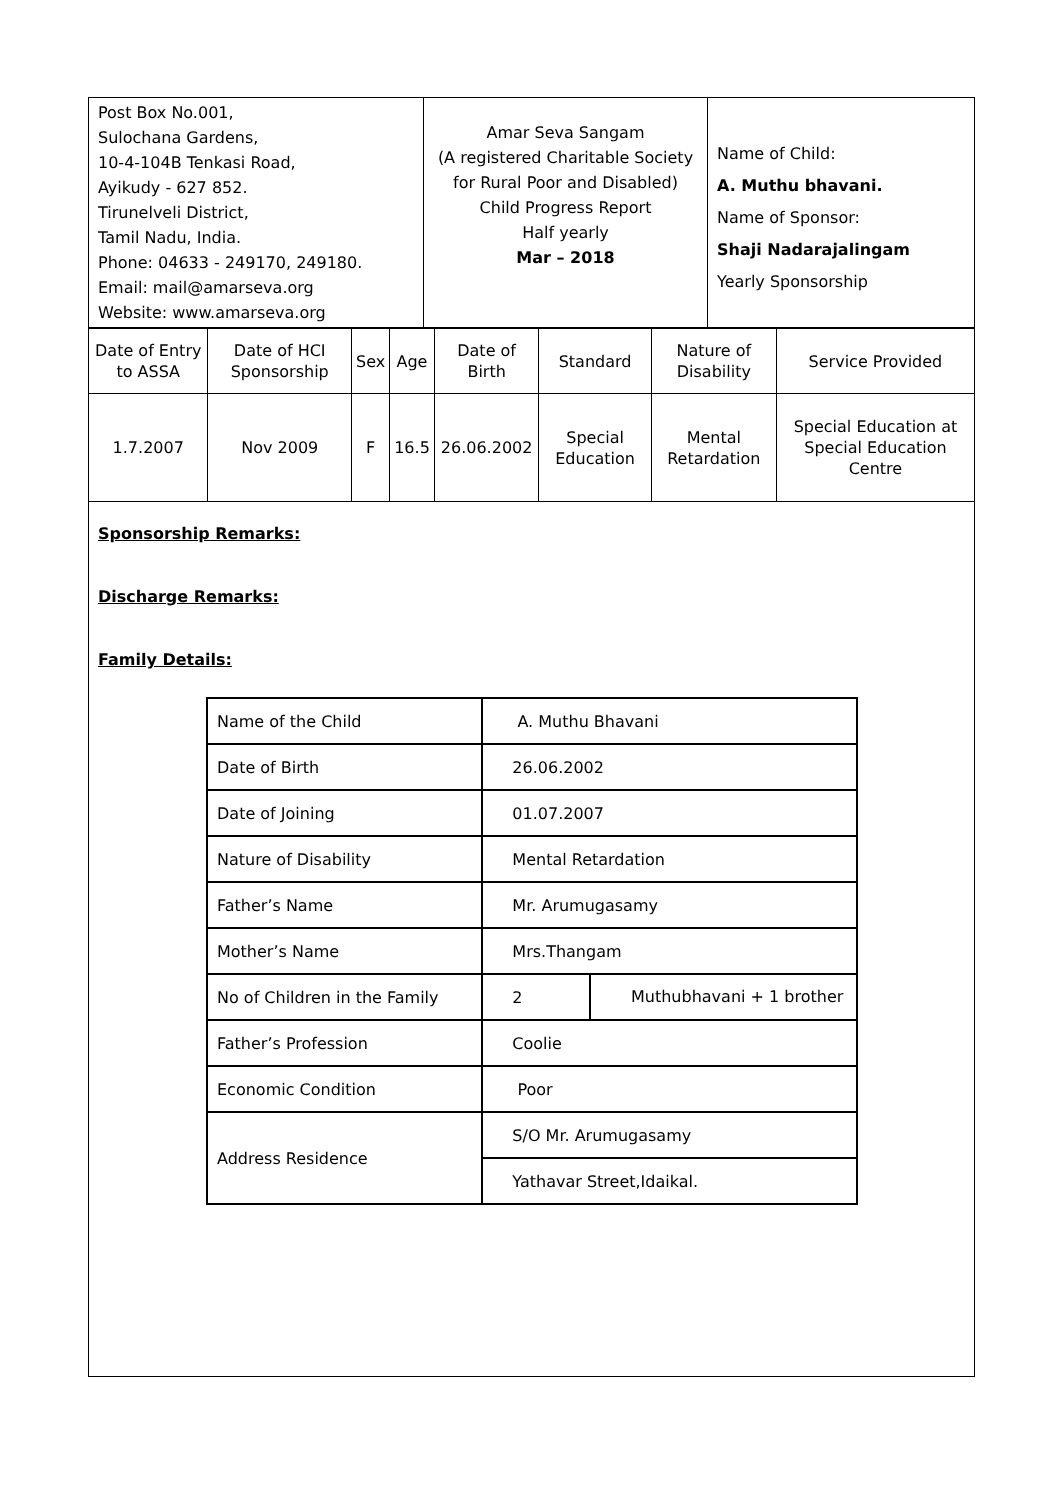| Post Box No.001, Sulochana Gardens, 10-4-104B Tenkasi Road, Ayikudy - 627 852. Tirunelveli District, Tamil Nadu, India. Phone: 04633 - 249170, 249180. Email: mail@amarseva.org Website: www.amarseva.org | Amar Seva Sangam (A registered Charitable Society for Rural Poor and Disabled) Child Progress Report Half yearly Mar – 2018 | Name of Child: A. Muthu bhavani. Name of Sponsor: Shaji Nadarajalingam Yearly Sponsorship |
| Date of Entry to ASSA | Date of HCI Sponsorship | Sex | Age | Date of Birth | Standard | Nature of Disability | Service Provided |
| 1.7.2007 | Nov 2009 | F | 16.5 | 26.06.2002 | Special Education | Mental Retardation | Special Education at Special Education Centre |
Sponsorship Remarks:
Discharge Remarks:
Family Details:
| Name of the Child | A. Muthu Bhavani | |
| Date of Birth | 26.06.2002 | |
| Date of Joining | 01.07.2007 | |
| Nature of Disability | Mental Retardation | |
| Father’s Name | Mr. Arumugasamy | |
| Mother’s Name | Mrs.Thangam | |
| No of Children in the Family | 2 | Muthubhavani + 1 brother |
| Father’s Profession | Coolie | |
| Economic Condition | Poor | |
| Address Residence | S/O Mr. Arumugasamy | |
| | Yathavar Street,Idaikal. | |